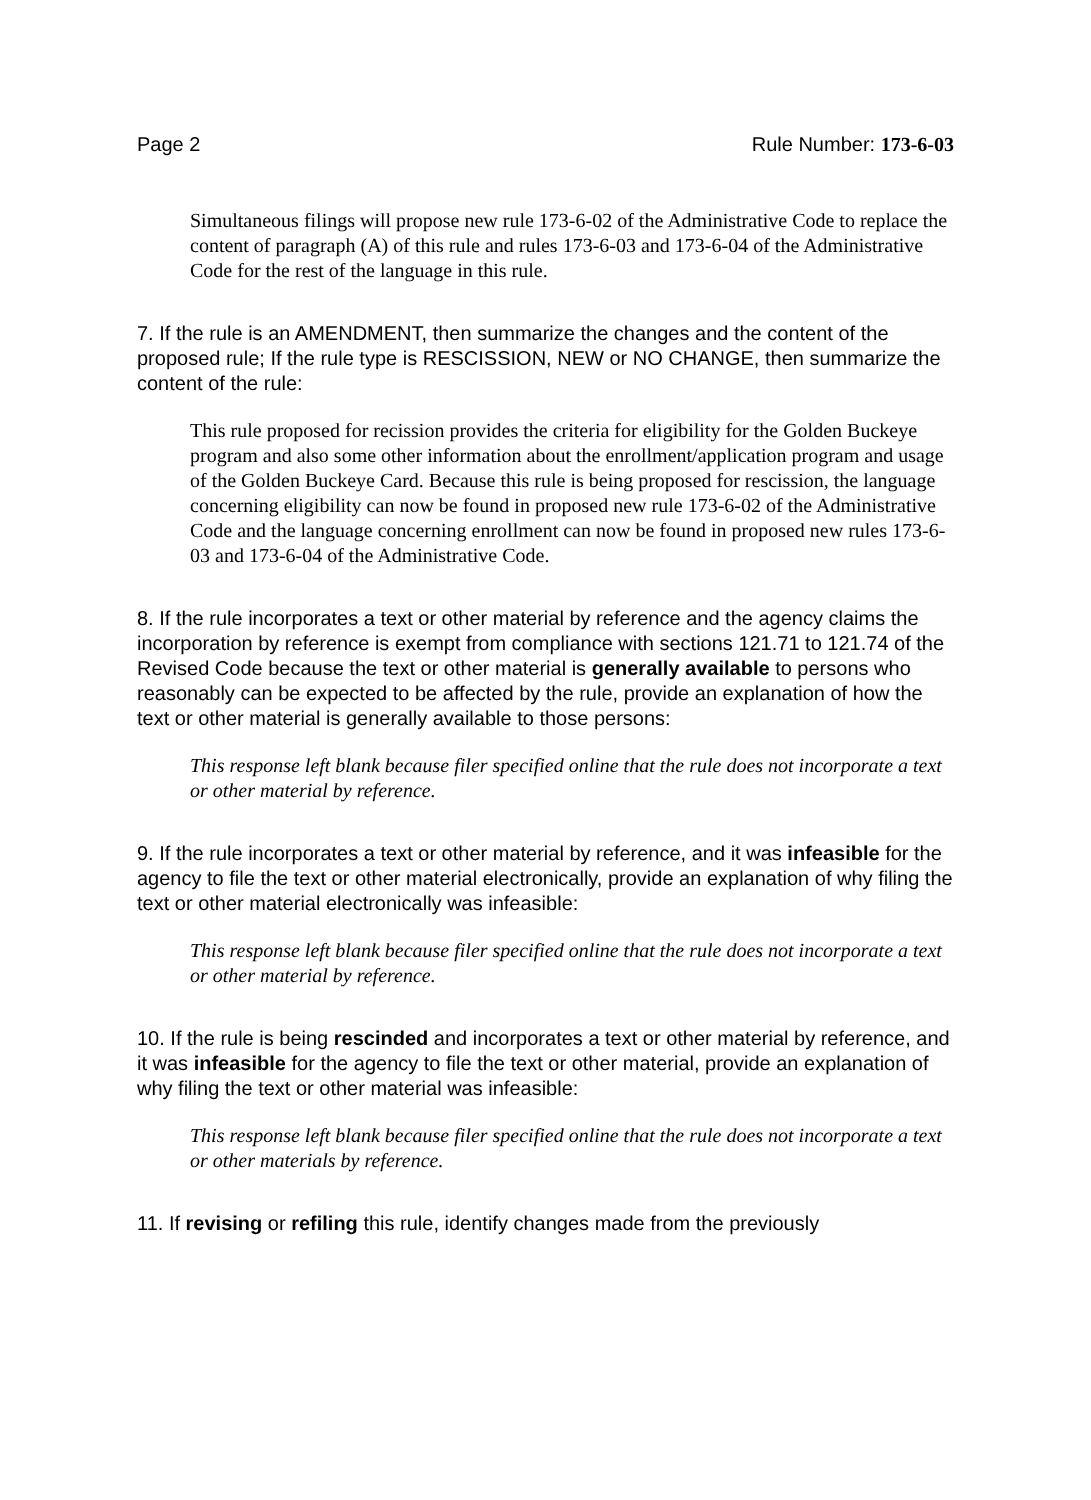Page 2 Rule Number: 173-6-03
Simultaneous filings will propose new rule 173-6-02 of the Administrative Code to replace the content of paragraph (A) of this rule and rules 173-6-03 and 173-6-04 of the Administrative Code for the rest of the language in this rule.
7. If the rule is an AMENDMENT, then summarize the changes and the content of the proposed rule; If the rule type is RESCISSION, NEW or NO CHANGE, then summarize the content of the rule:
This rule proposed for recission provides the criteria for eligibility for the Golden Buckeye program and also some other information about the enrollment/application program and usage of the Golden Buckeye Card. Because this rule is being proposed for rescission, the language concerning eligibility can now be found in proposed new rule 173-6-02 of the Administrative Code and the language concerning enrollment can now be found in proposed new rules 173-6-03 and 173-6-04 of the Administrative Code.
8. If the rule incorporates a text or other material by reference and the agency claims the incorporation by reference is exempt from compliance with sections 121.71 to 121.74 of the Revised Code because the text or other material is generally available to persons who reasonably can be expected to be affected by the rule, provide an explanation of how the text or other material is generally available to those persons:
This response left blank because filer specified online that the rule does not incorporate a text or other material by reference.
9. If the rule incorporates a text or other material by reference, and it was infeasible for the agency to file the text or other material electronically, provide an explanation of why filing the text or other material electronically was infeasible:
This response left blank because filer specified online that the rule does not incorporate a text or other material by reference.
10. If the rule is being rescinded and incorporates a text or other material by reference, and it was infeasible for the agency to file the text or other material, provide an explanation of why filing the text or other material was infeasible:
This response left blank because filer specified online that the rule does not incorporate a text or other materials by reference.
11. If revising or refiling this rule, identify changes made from the previously